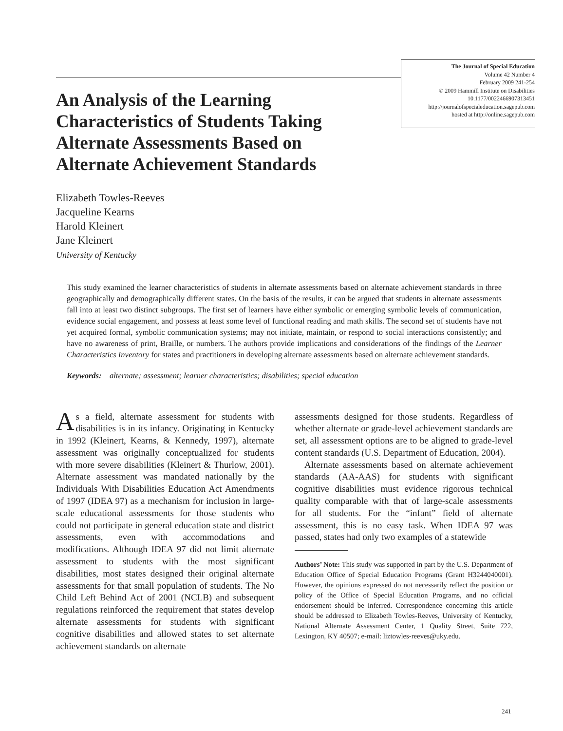The Journal of Special Education
Volume 42 Number 4
February 2009 241-254
© 2009 Hammill Institute on Disabilities
10.1177/0022466907313451
http://journalofspecialeducation.sagepub.com
hosted at http://online.sagepub.com
An Analysis of the Learning Characteristics of Students Taking Alternate Assessments Based on Alternate Achievement Standards
Elizabeth Towles-Reeves
Jacqueline Kearns
Harold Kleinert
Jane Kleinert
University of Kentucky
This study examined the learner characteristics of students in alternate assessments based on alternate achievement standards in three geographically and demographically different states. On the basis of the results, it can be argued that students in alternate assessments fall into at least two distinct subgroups. The first set of learners have either symbolic or emerging symbolic levels of communication, evidence social engagement, and possess at least some level of functional reading and math skills. The second set of students have not yet acquired formal, symbolic communication systems; may not initiate, maintain, or respond to social interactions consistently; and have no awareness of print, Braille, or numbers. The authors provide implications and considerations of the findings of the Learner Characteristics Inventory for states and practitioners in developing alternate assessments based on alternate achievement standards.
Keywords: alternate; assessment; learner characteristics; disabilities; special education
As a field, alternate assessment for students with disabilities is in its infancy. Originating in Kentucky in 1992 (Kleinert, Kearns, & Kennedy, 1997), alternate assessment was originally conceptualized for students with more severe disabilities (Kleinert & Thurlow, 2001). Alternate assessment was mandated nationally by the Individuals With Disabilities Education Act Amendments of 1997 (IDEA 97) as a mechanism for inclusion in large-scale educational assessments for those students who could not participate in general education state and district assessments, even with accommodations and modifications. Although IDEA 97 did not limit alternate assessment to students with the most significant disabilities, most states designed their original alternate assessments for that small population of students. The No Child Left Behind Act of 2001 (NCLB) and subsequent regulations reinforced the requirement that states develop alternate assessments for students with significant cognitive disabilities and allowed states to set alternate achievement standards on alternate
assessments designed for those students. Regardless of whether alternate or grade-level achievement standards are set, all assessment options are to be aligned to grade-level content standards (U.S. Department of Education, 2004).
Alternate assessments based on alternate achievement standards (AA-AAS) for students with significant cognitive disabilities must evidence rigorous technical quality comparable with that of large-scale assessments for all students. For the “infant” field of alternate assessment, this is no easy task. When IDEA 97 was passed, states had only two examples of a statewide
Authors’ Note: This study was supported in part by the U.S. Department of Education Office of Special Education Programs (Grant H3244040001). However, the opinions expressed do not necessarily reflect the position or policy of the Office of Special Education Programs, and no official endorsement should be inferred. Correspondence concerning this article should be addressed to Elizabeth Towles-Reeves, University of Kentucky, National Alternate Assessment Center, 1 Quality Street, Suite 722, Lexington, KY 40507; e-mail: liztowles-reeves@uky.edu.
241